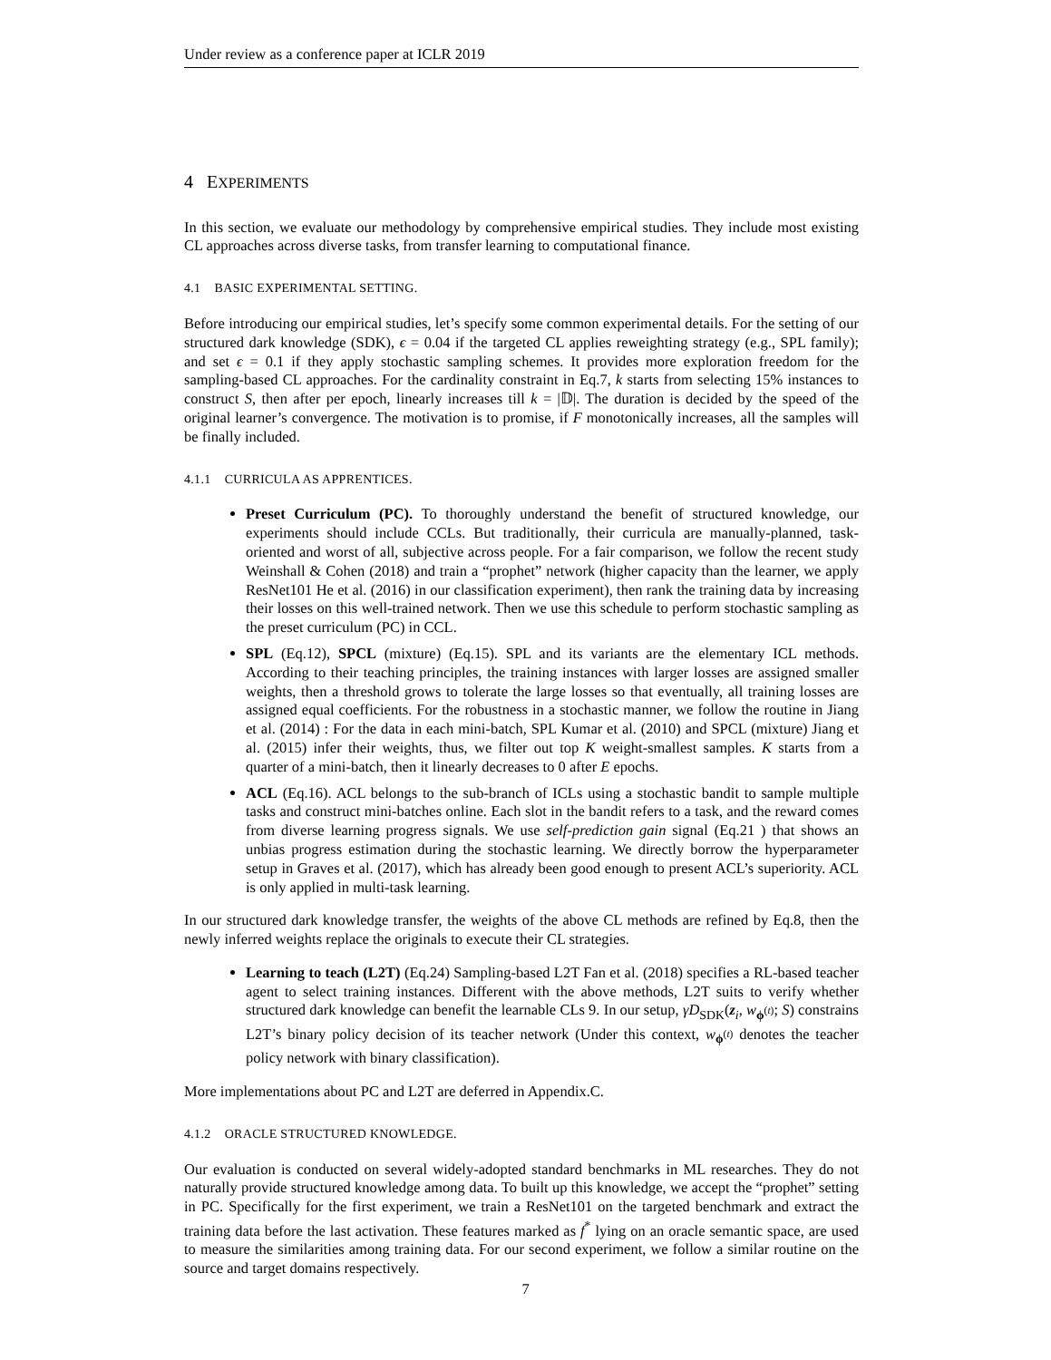Under review as a conference paper at ICLR 2019
4 EXPERIMENTS
In this section, we evaluate our methodology by comprehensive empirical studies. They include most existing CL approaches across diverse tasks, from transfer learning to computational finance.
4.1 BASIC EXPERIMENTAL SETTING.
Before introducing our empirical studies, let’s specify some common experimental details. For the setting of our structured dark knowledge (SDK), ϵ = 0.04 if the targeted CL applies reweighting strategy (e.g., SPL family); and set ϵ = 0.1 if they apply stochastic sampling schemes. It provides more exploration freedom for the sampling-based CL approaches. For the cardinality constraint in Eq.7, k starts from selecting 15% instances to construct S, then after per epoch, linearly increases till k = |𝔻|. The duration is decided by the speed of the original learner’s convergence. The motivation is to promise, if F monotonically increases, all the samples will be finally included.
4.1.1 CURRICULA AS APPRENTICES.
Preset Curriculum (PC). To thoroughly understand the benefit of structured knowledge, our experiments should include CCLs. But traditionally, their curricula are manually-planned, task-oriented and worst of all, subjective across people. For a fair comparison, we follow the recent study Weinshall & Cohen (2018) and train a “prophet” network (higher capacity than the learner, we apply ResNet101 He et al. (2016) in our classification experiment), then rank the training data by increasing their losses on this well-trained network. Then we use this schedule to perform stochastic sampling as the preset curriculum (PC) in CCL.
SPL (Eq.12), SPCL (mixture) (Eq.15). SPL and its variants are the elementary ICL methods. According to their teaching principles, the training instances with larger losses are assigned smaller weights, then a threshold grows to tolerate the large losses so that eventually, all training losses are assigned equal coefficients. For the robustness in a stochastic manner, we follow the routine in Jiang et al. (2014) : For the data in each mini-batch, SPL Kumar et al. (2010) and SPCL (mixture) Jiang et al. (2015) infer their weights, thus, we filter out top K weight-smallest samples. K starts from a quarter of a mini-batch, then it linearly decreases to 0 after E epochs.
ACL (Eq.16). ACL belongs to the sub-branch of ICLs using a stochastic bandit to sample multiple tasks and construct mini-batches online. Each slot in the bandit refers to a task, and the reward comes from diverse learning progress signals. We use self-prediction gain signal (Eq.21 ) that shows an unbias progress estimation during the stochastic learning. We directly borrow the hyperparameter setup in Graves et al. (2017), which has already been good enough to present ACL’s superiority. ACL is only applied in multi-task learning.
In our structured dark knowledge transfer, the weights of the above CL methods are refined by Eq.8, then the newly inferred weights replace the originals to execute their CL strategies.
Learning to teach (L2T) (Eq.24) Sampling-based L2T Fan et al. (2018) specifies a RL-based teacher agent to select training instances. Different with the above methods, L2T suits to verify whether structured dark knowledge can benefit the learnable CLs 9. In our setup, γD<sub>SDK</sub>(z<sub>i</sub>, w<sub>ϕ<sup>(t)</sup></sub>; S) constrains L2T’s binary policy decision of its teacher network (Under this context, w<sub>ϕ<sup>(t)</sup></sub> denotes the teacher policy network with binary classification).
More implementations about PC and L2T are deferred in Appendix.C.
4.1.2 ORACLE STRUCTURED KNOWLEDGE.
Our evaluation is conducted on several widely-adopted standard benchmarks in ML researches. They do not naturally provide structured knowledge among data. To built up this knowledge, we accept the “prophet” setting in PC. Specifically for the first experiment, we train a ResNet101 on the targeted benchmark and extract the training data before the last activation. These features marked as f<sup>*</sup> lying on an oracle semantic space, are used to measure the similarities among training data. For our second experiment, we follow a similar routine on the source and target domains respectively.
7